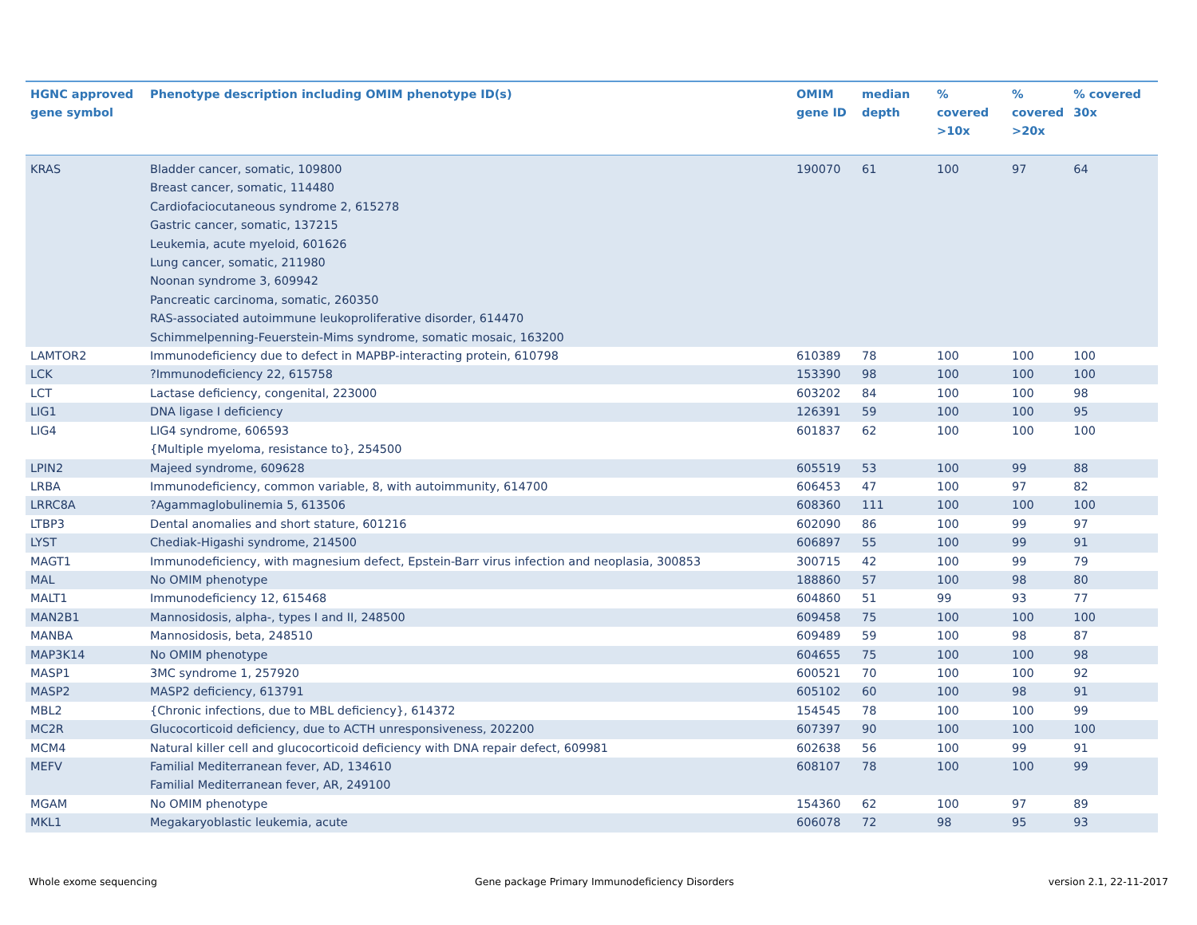| HGNC approved gene symbol | Phenotype description including OMIM phenotype ID(s) | OMIM gene ID | median depth | % covered >10x | % covered >20x | % covered 30x |
| --- | --- | --- | --- | --- | --- | --- |
| KRAS | Bladder cancer, somatic, 109800 Breast cancer, somatic, 114480 Cardiofaciocutaneous syndrome 2, 615278 Gastric cancer, somatic, 137215 Leukemia, acute myeloid, 601626 Lung cancer, somatic, 211980 Noonan syndrome 3, 609942 Pancreatic carcinoma, somatic, 260350 RAS-associated autoimmune leukoproliferative disorder, 614470 Schimmelpenning-Feuerstein-Mims syndrome, somatic mosaic, 163200 | 190070 | 61 | 100 | 97 | 64 |
| LAMTOR2 | Immunodeficiency due to defect in MAPBP-interacting protein, 610798 | 610389 | 78 | 100 | 100 | 100 |
| LCK | ?Immunodeficiency 22, 615758 | 153390 | 98 | 100 | 100 | 100 |
| LCT | Lactase deficiency, congenital, 223000 | 603202 | 84 | 100 | 100 | 98 |
| LIG1 | DNA ligase I deficiency | 126391 | 59 | 100 | 100 | 95 |
| LIG4 | LIG4 syndrome, 606593 {Multiple myeloma, resistance to}, 254500 | 601837 | 62 | 100 | 100 | 100 |
| LPIN2 | Majeed syndrome, 609628 | 605519 | 53 | 100 | 99 | 88 |
| LRBA | Immunodeficiency, common variable, 8, with autoimmunity, 614700 | 606453 | 47 | 100 | 97 | 82 |
| LRRC8A | ?Agammaglobulinemia 5, 613506 | 608360 | 111 | 100 | 100 | 100 |
| LTBP3 | Dental anomalies and short stature, 601216 | 602090 | 86 | 100 | 99 | 97 |
| LYST | Chediak-Higashi syndrome, 214500 | 606897 | 55 | 100 | 99 | 91 |
| MAGT1 | Immunodeficiency, with magnesium defect, Epstein-Barr virus infection and neoplasia, 300853 | 300715 | 42 | 100 | 99 | 79 |
| MAL | No OMIM phenotype | 188860 | 57 | 100 | 98 | 80 |
| MALT1 | Immunodeficiency 12, 615468 | 604860 | 51 | 99 | 93 | 77 |
| MAN2B1 | Mannosidosis, alpha-, types I and II, 248500 | 609458 | 75 | 100 | 100 | 100 |
| MANBA | Mannosidosis, beta, 248510 | 609489 | 59 | 100 | 98 | 87 |
| MAP3K14 | No OMIM phenotype | 604655 | 75 | 100 | 100 | 98 |
| MASP1 | 3MC syndrome 1, 257920 | 600521 | 70 | 100 | 100 | 92 |
| MASP2 | MASP2 deficiency, 613791 | 605102 | 60 | 100 | 98 | 91 |
| MBL2 | {Chronic infections, due to MBL deficiency}, 614372 | 154545 | 78 | 100 | 100 | 99 |
| MC2R | Glucocorticoid deficiency, due to ACTH unresponsiveness, 202200 | 607397 | 90 | 100 | 100 | 100 |
| MCM4 | Natural killer cell and glucocorticoid deficiency with DNA repair defect, 609981 | 602638 | 56 | 100 | 99 | 91 |
| MEFV | Familial Mediterranean fever, AD, 134610 Familial Mediterranean fever, AR, 249100 | 608107 | 78 | 100 | 100 | 99 |
| MGAM | No OMIM phenotype | 154360 | 62 | 100 | 97 | 89 |
| MKL1 | Megakaryoblastic leukemia, acute | 606078 | 72 | 98 | 95 | 93 |
Whole exome sequencing
Gene package Primary Immunodeficiency Disorders
version 2.1, 22-11-2017